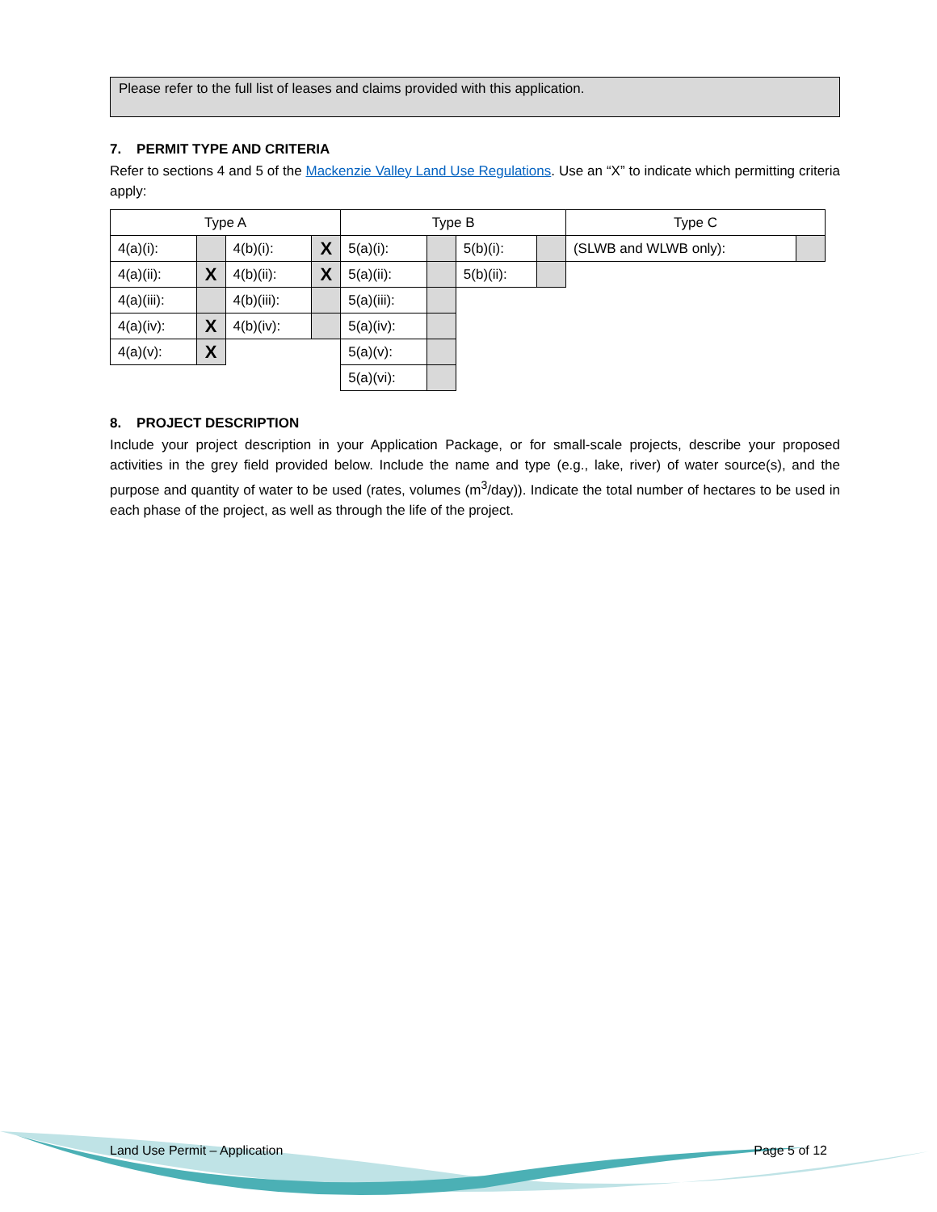Please refer to the full list of leases and claims provided with this application.
7. PERMIT TYPE AND CRITERIA
Refer to sections 4 and 5 of the Mackenzie Valley Land Use Regulations. Use an “X” to indicate which permitting criteria apply:
| Type A | | | | Type B | | | | Type C | |
| 4(a)(i): | | 4(b)(i): | X | 5(a)(i): | | 5(b)(i): | | (SLWB and WLWB only): | |
| 4(a)(ii): | X | 4(b)(ii): | X | 5(a)(ii): | | 5(b)(ii): | | | |
| 4(a)(iii): | | 4(b)(iii): | | 5(a)(iii): | | | | | |
| 4(a)(iv): | X | 4(b)(iv): | | 5(a)(iv): | | | | | |
| 4(a)(v): | X | | | 5(a)(v): | | | | | |
| | | | | 5(a)(vi): | | | | | |
8. PROJECT DESCRIPTION
Include your project description in your Application Package, or for small-scale projects, describe your proposed activities in the grey field provided below. Include the name and type (e.g., lake, river) of water source(s), and the purpose and quantity of water to be used (rates, volumes (m<sup>3</sup>/day)). Indicate the total number of hectares to be used in each phase of the project, as well as through the life of the project.
Land Use Permit – Application Page 5 of 12